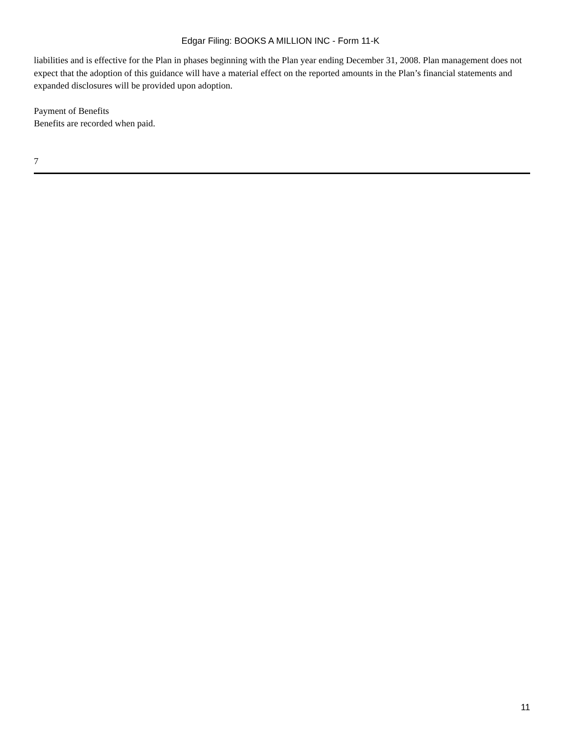Edgar Filing: BOOKS A MILLION INC - Form 11-K
liabilities and is effective for the Plan in phases beginning with the Plan year ending December 31, 2008. Plan management does not expect that the adoption of this guidance will have a material effect on the reported amounts in the Plan’s financial statements and expanded disclosures will be provided upon adoption.
Payment of Benefits
Benefits are recorded when paid.
7
11